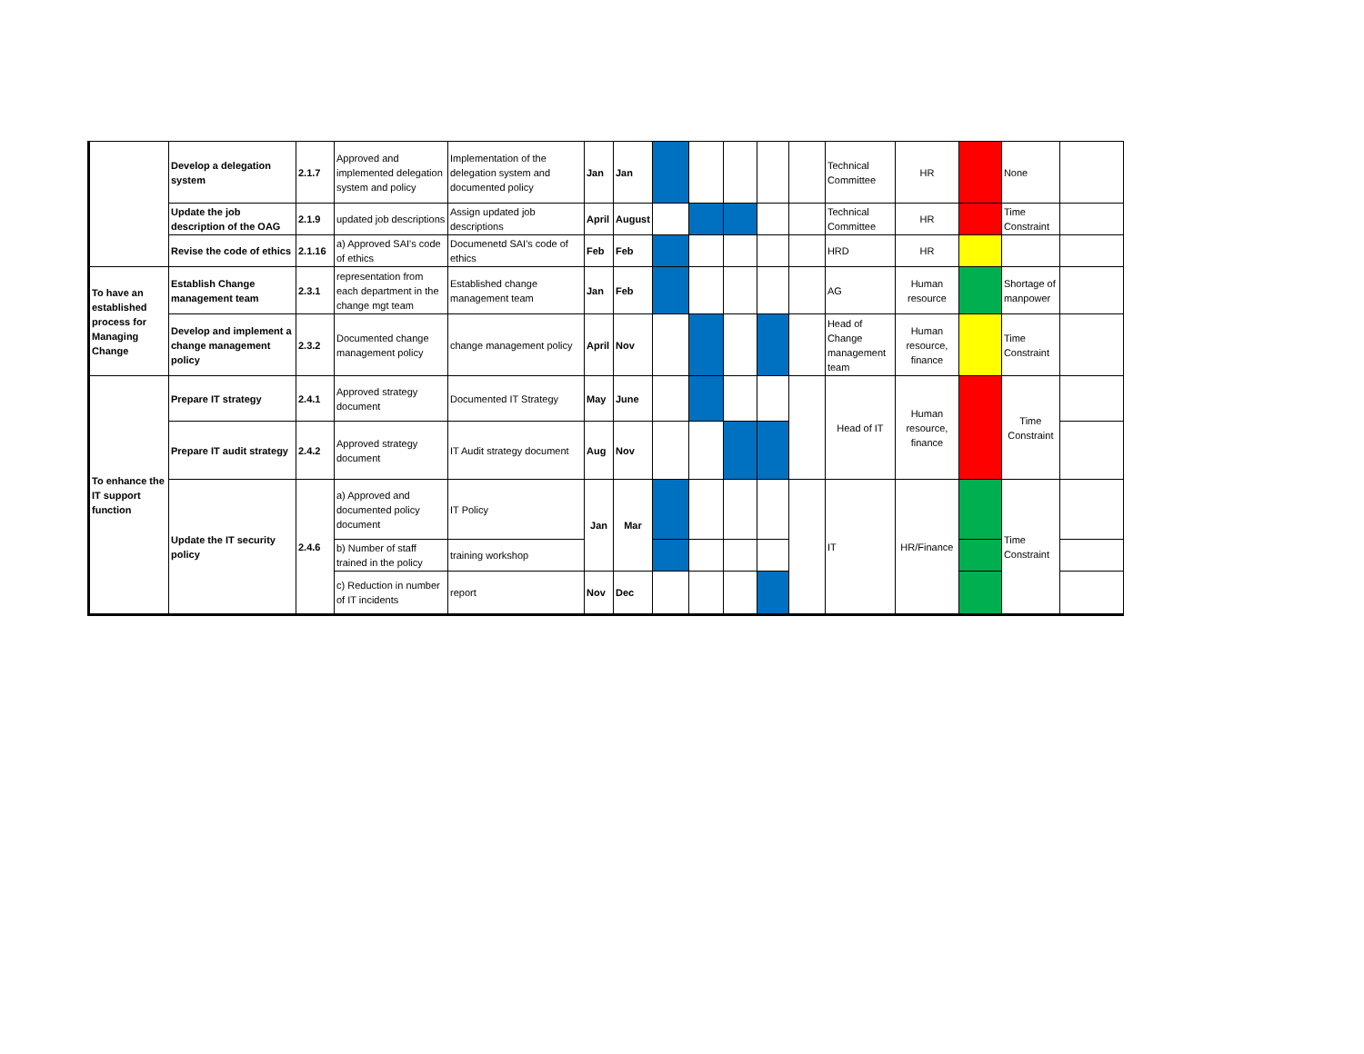| | Develop a delegation system | 2.1.7 | Approved and implemented delegation system and policy | Implementation of the delegation system and documented policy | Jan | Jan | | | | | | Technical Committee | HR | | None | |
| | Update the job description of the OAG | 2.1.9 | updated job descriptions | Assign updated job descriptions | April | August | | | | | | Technical Committee | HR | | Time Constraint | |
| | Revise the code of ethics | 2.1.16 | a) Approved SAI's code of ethics | Documenetd SAI's code of ethics | Feb | Feb | | | | | | HRD | HR | | | |
| To have an established process for Managing Change | Establish Change management team | 2.3.1 | representation from each department in the change mgt team | Established change management team | Jan | Feb | | | | | | AG | Human resource | | Shortage of manpower | |
| | Develop and implement a change management policy | 2.3.2 | Documented change management policy | change management policy | April | Nov | | | | | | Head of Change management team | Human resource, finance | | Time Constraint | |
| To enhance the IT support function | Prepare IT strategy | 2.4.1 | Approved strategy document | Documented IT Strategy | May | June | | | | | | Head of IT | Human resource, finance | | Time Constraint | |
| | Prepare IT audit strategy | 2.4.2 | Approved strategy document | IT Audit strategy document | Aug | Nov | | | | | | | | | | |
| | Update the IT security policy | 2.4.6 | a) Approved and documented policy document | IT Policy | Jan | Mar | | | | | | IT | HR/Finance | | Time Constraint | |
| | | | b) Number of staff trained in the policy | training workshop | | | | | | | | | | | | |
| | | | c) Reduction in number of IT incidents | report | Nov | Dec | | | | | | | | | | |